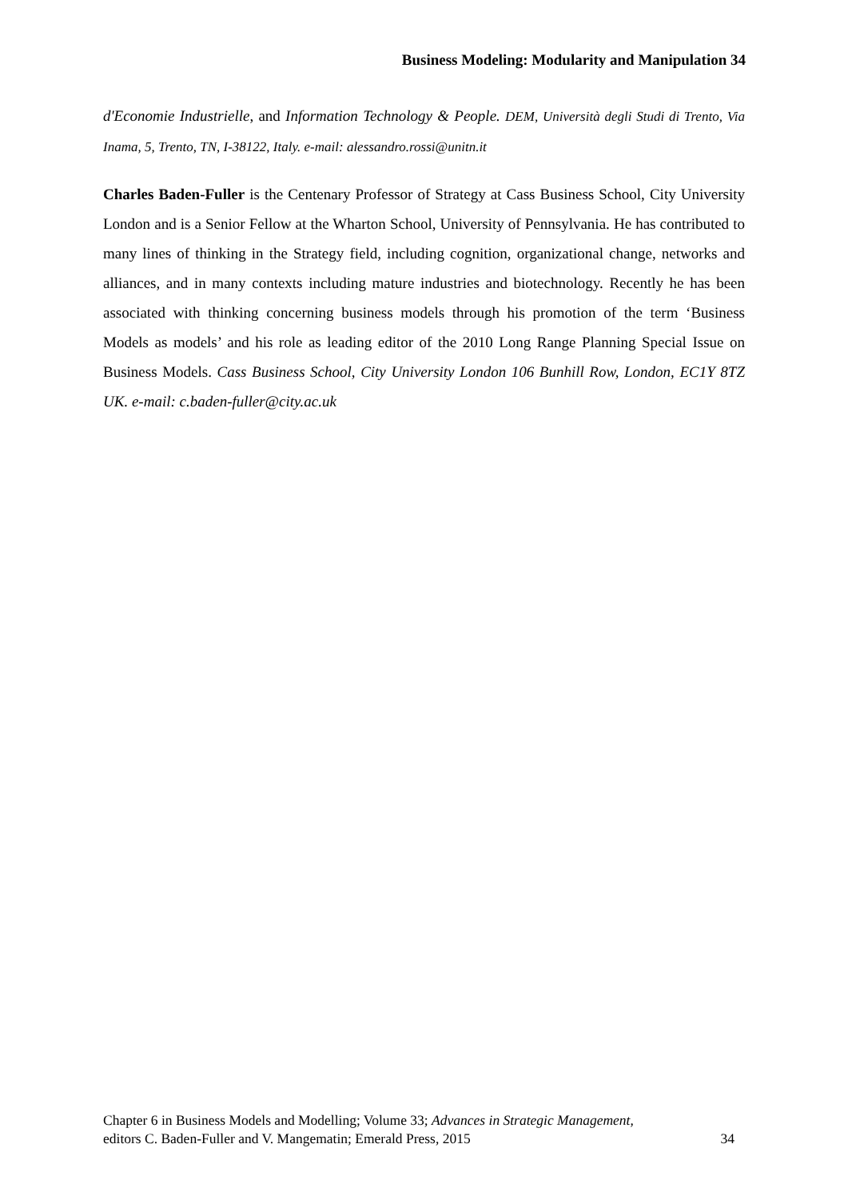Business Modeling: Modularity and Manipulation 34
d'Economie Industrielle, and Information Technology & People. DEM, Università degli Studi di Trento, Via Inama, 5, Trento, TN, I-38122, Italy. e-mail: alessandro.rossi@unitn.it
Charles Baden-Fuller is the Centenary Professor of Strategy at Cass Business School, City University London and is a Senior Fellow at the Wharton School, University of Pennsylvania. He has contributed to many lines of thinking in the Strategy field, including cognition, organizational change, networks and alliances, and in many contexts including mature industries and biotechnology. Recently he has been associated with thinking concerning business models through his promotion of the term ‘Business Models as models’ and his role as leading editor of the 2010 Long Range Planning Special Issue on Business Models. Cass Business School, City University London 106 Bunhill Row, London, EC1Y 8TZ UK. e-mail: c.baden-fuller@city.ac.uk
Chapter 6 in Business Models and Modelling; Volume 33; Advances in Strategic Management,
editors C. Baden-Fuller and V. Mangematin; Emerald Press, 2015
34